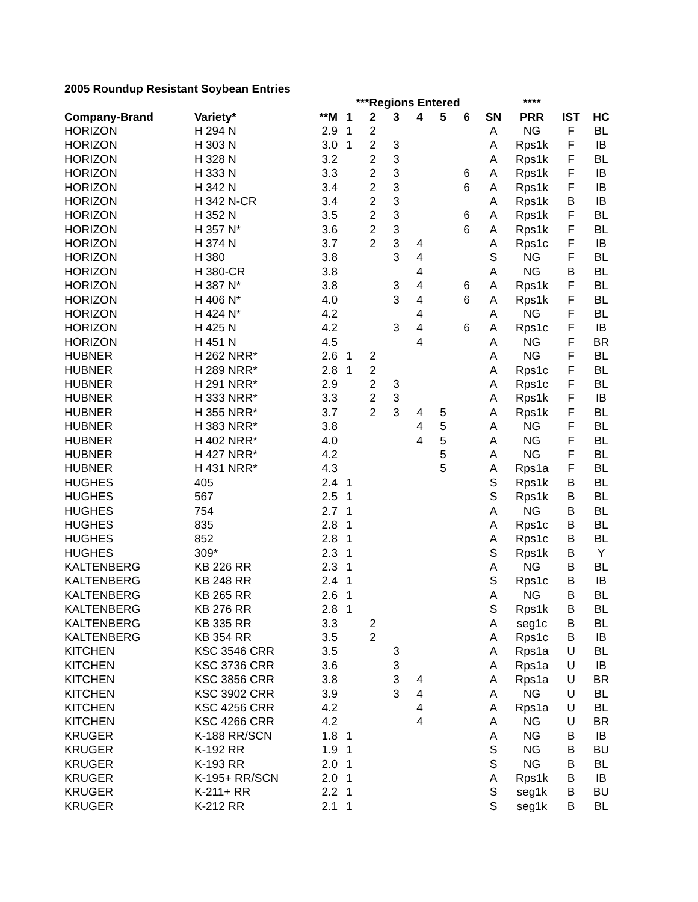2005 Roundup Resistant Soybean Entries
| | | | ***Regions Entered | | | | | | | **** | | |
| --- | --- | --- | --- | --- | --- | --- | --- | --- | --- | --- | --- | --- |
| Company-Brand | Variety* | **M | 1 | 2 | 3 | 4 | 5 | 6 | SN | PRR | IST | HC |
| HORIZON | H 294 N | 2.9 | 1 | 2 | | | | | A | NG | F | BL |
| HORIZON | H 303 N | 3.0 | 1 | 2 | 3 | | | | A | Rps1k | F | IB |
| HORIZON | H 328 N | 3.2 | | 2 | 3 | | | | A | Rps1k | F | BL |
| HORIZON | H 333 N | 3.3 | | 2 | 3 | | | 6 | A | Rps1k | F | IB |
| HORIZON | H 342 N | 3.4 | | 2 | 3 | | | 6 | A | Rps1k | F | IB |
| HORIZON | H 342 N-CR | 3.4 | | 2 | 3 | | | | A | Rps1k | B | IB |
| HORIZON | H 352 N | 3.5 | | 2 | 3 | | | 6 | A | Rps1k | F | BL |
| HORIZON | H 357 N* | 3.6 | | 2 | 3 | | | 6 | A | Rps1k | F | BL |
| HORIZON | H 374 N | 3.7 | | 2 | 3 | 4 | | | A | Rps1c | F | IB |
| HORIZON | H 380 | 3.8 | | | 3 | 4 | | | S | NG | F | BL |
| HORIZON | H 380-CR | 3.8 | | | | 4 | | | A | NG | B | BL |
| HORIZON | H 387 N* | 3.8 | | | 3 | 4 | | 6 | A | Rps1k | F | BL |
| HORIZON | H 406 N* | 4.0 | | | 3 | 4 | | 6 | A | Rps1k | F | BL |
| HORIZON | H 424 N* | 4.2 | | | | 4 | | | A | NG | F | BL |
| HORIZON | H 425 N | 4.2 | | | 3 | 4 | | 6 | A | Rps1c | F | IB |
| HORIZON | H 451 N | 4.5 | | | | 4 | | | A | NG | F | BR |
| HUBNER | H 262 NRR* | 2.6 | 1 | 2 | | | | | A | NG | F | BL |
| HUBNER | H 289 NRR* | 2.8 | 1 | 2 | | | | | A | Rps1c | F | BL |
| HUBNER | H 291 NRR* | 2.9 | | 2 | 3 | | | | A | Rps1c | F | BL |
| HUBNER | H 333 NRR* | 3.3 | | 2 | 3 | | | | A | Rps1k | F | IB |
| HUBNER | H 355 NRR* | 3.7 | | 2 | 3 | 4 | 5 | | A | Rps1k | F | BL |
| HUBNER | H 383 NRR* | 3.8 | | | | 4 | 5 | | A | NG | F | BL |
| HUBNER | H 402 NRR* | 4.0 | | | | 4 | 5 | | A | NG | F | BL |
| HUBNER | H 427 NRR* | 4.2 | | | | | 5 | | A | NG | F | BL |
| HUBNER | H 431 NRR* | 4.3 | | | | | 5 | | A | Rps1a | F | BL |
| HUGHES | 405 | 2.4 | 1 | | | | | | S | Rps1k | B | BL |
| HUGHES | 567 | 2.5 | 1 | | | | | | S | Rps1k | B | BL |
| HUGHES | 754 | 2.7 | 1 | | | | | | A | NG | B | BL |
| HUGHES | 835 | 2.8 | 1 | | | | | | A | Rps1c | B | BL |
| HUGHES | 852 | 2.8 | 1 | | | | | | A | Rps1c | B | BL |
| HUGHES | 309* | 2.3 | 1 | | | | | | S | Rps1k | B | Y |
| KALTENBERG | KB 226 RR | 2.3 | 1 | | | | | | A | NG | B | BL |
| KALTENBERG | KB 248 RR | 2.4 | 1 | | | | | | S | Rps1c | B | IB |
| KALTENBERG | KB 265 RR | 2.6 | 1 | | | | | | A | NG | B | BL |
| KALTENBERG | KB 276 RR | 2.8 | 1 | | | | | | S | Rps1k | B | BL |
| KALTENBERG | KB 335 RR | 3.3 | | 2 | | | | | A | seg1c | B | BL |
| KALTENBERG | KB 354 RR | 3.5 | | 2 | | | | | A | Rps1c | B | IB |
| KITCHEN | KSC 3546 CRR | 3.5 | | | 3 | | | | A | Rps1a | U | BL |
| KITCHEN | KSC 3736 CRR | 3.6 | | | 3 | | | | A | Rps1a | U | IB |
| KITCHEN | KSC 3856 CRR | 3.8 | | | 3 | 4 | | | A | Rps1a | U | BR |
| KITCHEN | KSC 3902 CRR | 3.9 | | | 3 | 4 | | | A | NG | U | BL |
| KITCHEN | KSC 4256 CRR | 4.2 | | | | 4 | | | A | Rps1a | U | BL |
| KITCHEN | KSC 4266 CRR | 4.2 | | | | 4 | | | A | NG | U | BR |
| KRUGER | K-188 RR/SCN | 1.8 | 1 | | | | | | A | NG | B | IB |
| KRUGER | K-192 RR | 1.9 | 1 | | | | | | S | NG | B | BU |
| KRUGER | K-193 RR | 2.0 | 1 | | | | | | S | NG | B | BL |
| KRUGER | K-195+ RR/SCN | 2.0 | 1 | | | | | | A | Rps1k | B | IB |
| KRUGER | K-211+ RR | 2.2 | 1 | | | | | | S | seg1k | B | BU |
| KRUGER | K-212 RR | 2.1 | 1 | | | | | | S | seg1k | B | BL |